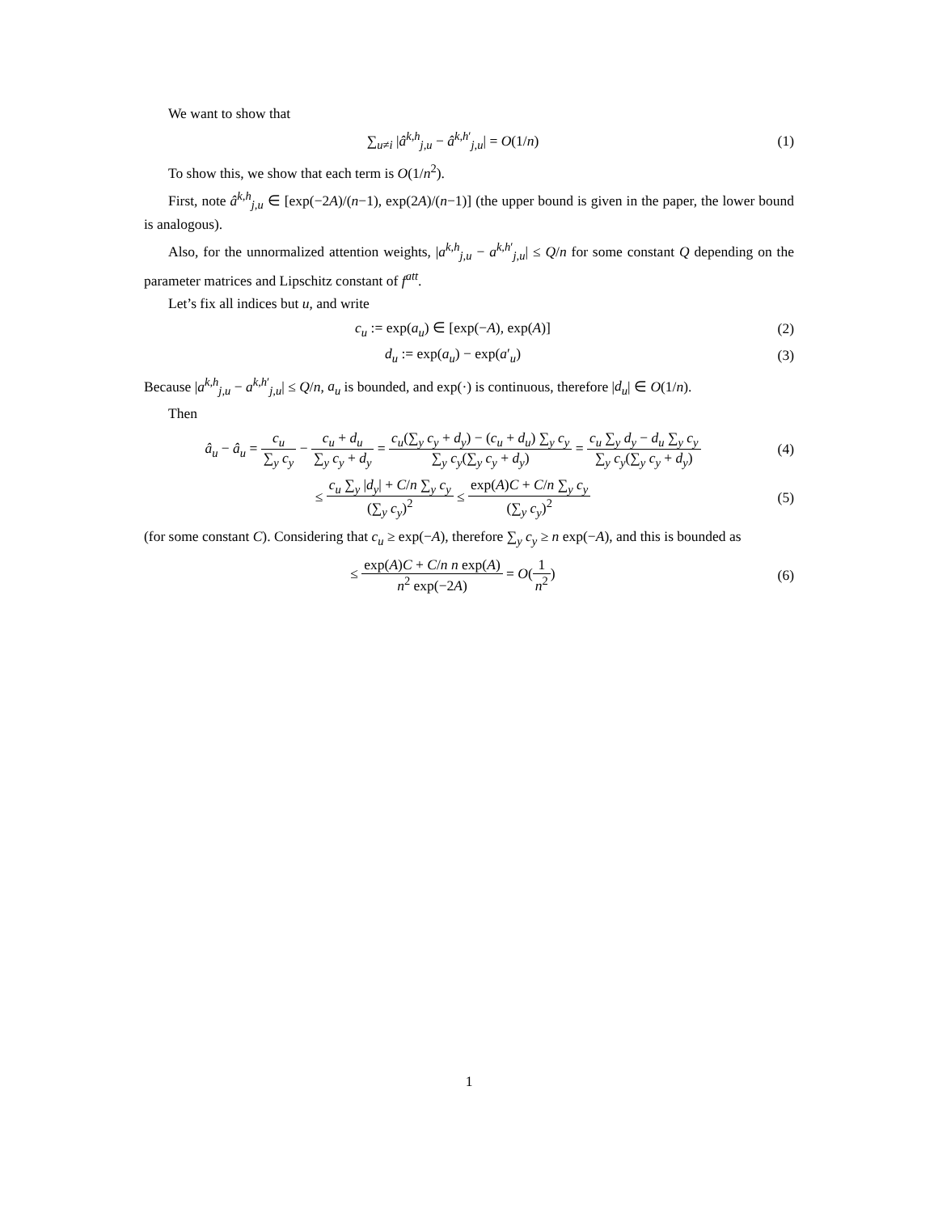We want to show that
∑<sub>u≠i</sub> |â<sup>k,h</sup><sub>j,u</sub> − â<sup>k,h′</sup><sub>j,u</sub>| = O(1/n)
(1)
To show this, we show that each term is O(1/n<sup>2</sup>).
First, note â<sup>k,h</sup><sub>j,u</sub> ∈ [exp(−2A)/(n−1), exp(2A)/(n−1)] (the upper bound is given in the paper, the lower bound is analogous).
Also, for the unnormalized attention weights, |a<sup>k,h</sup><sub>j,u</sub> − a<sup>k,h′</sup><sub>j,u</sub>| ≤ Q/n for some constant Q depending on the parameter matrices and Lipschitz constant of f<sup>att</sup>.
Let’s fix all indices but u, and write
c<sub>u</sub> := exp(a<sub>u</sub>) ∈ [exp(−A), exp(A)]
(2)
d<sub>u</sub> := exp(a<sub>u</sub>) − exp(a′<sub>u</sub>) (3)
Because |a<sup>k,h</sup><sub>j,u</sub> − a<sup>k,h′</sup><sub>j,u</sub>| ≤ Q/n, a<sub>u</sub> is bounded, and exp(·) is continuous, therefore |d<sub>u</sub>| ∈ O(1/n).
Then
â<sub>u</sub> − â<sub>u</sub> = c<sub>u</sub> ∑<sub>y</sub> c<sub>y</sub> − c<sub>u</sub> + d<sub>u</sub> ∑<sub>y</sub> c<sub>y</sub> + d<sub>y</sub> = c<sub>u</sub>(∑<sub>y</sub> c<sub>y</sub> + d<sub>y</sub>) − (c<sub>u</sub> + d<sub>u</sub>) ∑<sub>y</sub> c<sub>y</sub> ∑<sub>y</sub> c<sub>y</sub>(∑<sub>y</sub> c<sub>y</sub> + d<sub>y</sub>) = c<sub>u</sub> ∑<sub>y</sub> d<sub>y</sub> − d<sub>u</sub> ∑<sub>y</sub> c<sub>y</sub> ∑<sub>y</sub> c<sub>y</sub>(∑<sub>y</sub> c<sub>y</sub> + d<sub>y</sub>)
(4)
≤ c<sub>u</sub> ∑<sub>y</sub> |d<sub>y</sub>| + C/n ∑<sub>y</sub> c<sub>y</sub> (∑<sub>y</sub> c<sub>y</sub>)<sup>2</sup> ≤ exp(A)C + C/n ∑<sub>y</sub> c<sub>y</sub> (∑<sub>y</sub> c<sub>y</sub>)<sup>2</sup>
(5)
(for some constant C). Considering that c<sub>u</sub> ≥ exp(−A), therefore ∑<sub>y</sub> c<sub>y</sub> ≥ n exp(−A), and this is bounded as
≤ exp(A)C + C/n n exp(A) n<sup>2</sup> exp(−2A) = O(1 n<sup>2</sup>)
(6)
1